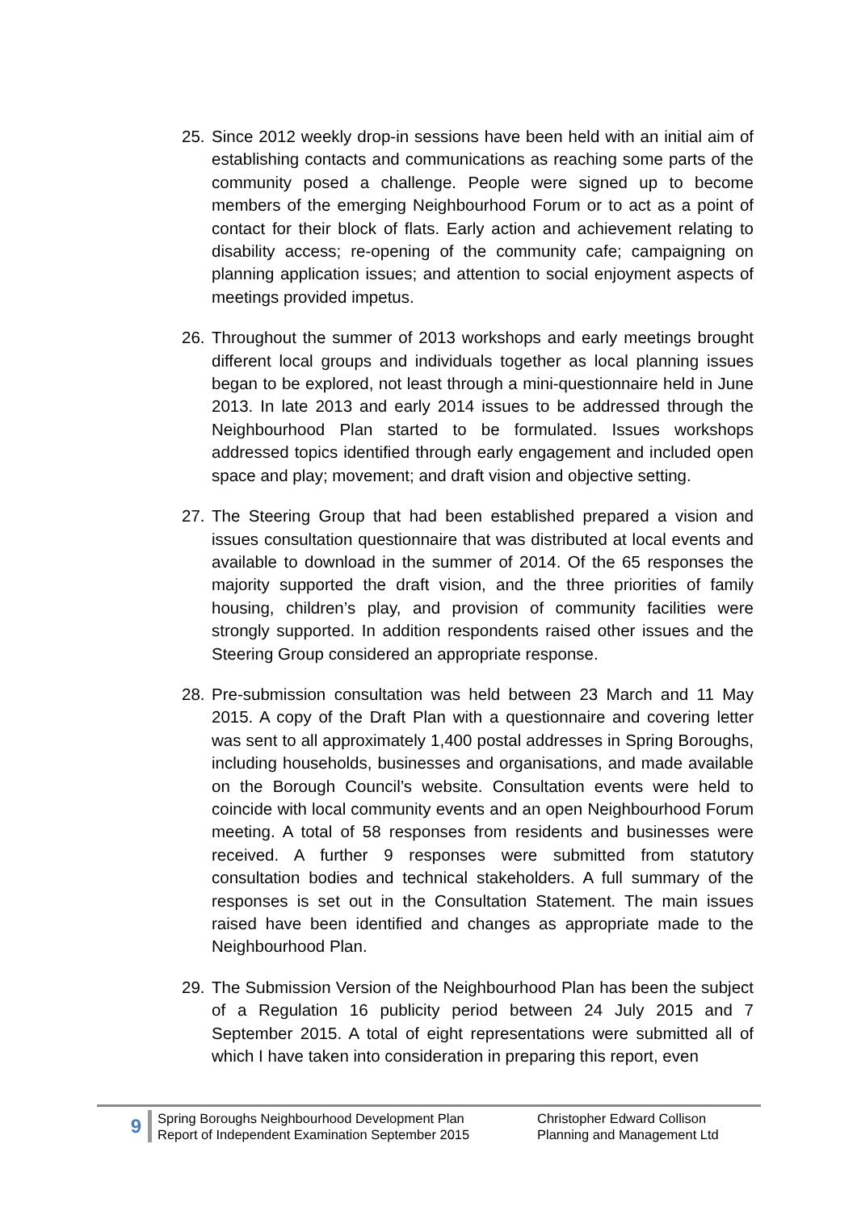25. Since 2012 weekly drop-in sessions have been held with an initial aim of establishing contacts and communications as reaching some parts of the community posed a challenge. People were signed up to become members of the emerging Neighbourhood Forum or to act as a point of contact for their block of flats. Early action and achievement relating to disability access; re-opening of the community cafe; campaigning on planning application issues; and attention to social enjoyment aspects of meetings provided impetus.
26. Throughout the summer of 2013 workshops and early meetings brought different local groups and individuals together as local planning issues began to be explored, not least through a mini-questionnaire held in June 2013. In late 2013 and early 2014 issues to be addressed through the Neighbourhood Plan started to be formulated. Issues workshops addressed topics identified through early engagement and included open space and play; movement; and draft vision and objective setting.
27. The Steering Group that had been established prepared a vision and issues consultation questionnaire that was distributed at local events and available to download in the summer of 2014. Of the 65 responses the majority supported the draft vision, and the three priorities of family housing, children’s play, and provision of community facilities were strongly supported. In addition respondents raised other issues and the Steering Group considered an appropriate response.
28. Pre-submission consultation was held between 23 March and 11 May 2015. A copy of the Draft Plan with a questionnaire and covering letter was sent to all approximately 1,400 postal addresses in Spring Boroughs, including households, businesses and organisations, and made available on the Borough Council’s website. Consultation events were held to coincide with local community events and an open Neighbourhood Forum meeting. A total of 58 responses from residents and businesses were received. A further 9 responses were submitted from statutory consultation bodies and technical stakeholders. A full summary of the responses is set out in the Consultation Statement. The main issues raised have been identified and changes as appropriate made to the Neighbourhood Plan.
29. The Submission Version of the Neighbourhood Plan has been the subject of a Regulation 16 publicity period between 24 July 2015 and 7 September 2015. A total of eight representations were submitted all of which I have taken into consideration in preparing this report, even
9
Spring Boroughs Neighbourhood Development Plan
Report of Independent Examination September 2015
Christopher Edward Collison
Planning and Management Ltd